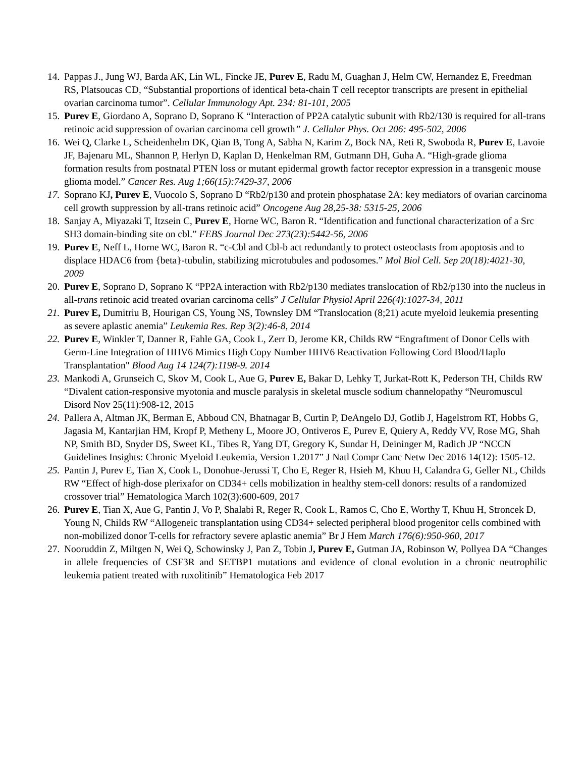14.
Pappas J., Jung WJ, Barda AK, Lin WL, Fincke JE, Purev E, Radu M, Guaghan J, Helm CW, Hernandez E, Freedman RS, Platsoucas CD, “Substantial proportions of identical beta-chain T cell receptor transcripts are present in epithelial ovarian carcinoma tumor”. Cellular Immunology Apt. 234: 81-101, 2005
15.
Purev E, Giordano A, Soprano D, Soprano K “Interaction of PP2A catalytic subunit with Rb2/130 is required for all-trans retinoic acid suppression of ovarian carcinoma cell growth” J. Cellular Phys. Oct 206: 495-502, 2006
16.
Wei Q, Clarke L, Scheidenhelm DK, Qian B, Tong A, Sabha N, Karim Z, Bock NA, Reti R, Swoboda R, Purev E, Lavoie JF, Bajenaru ML, Shannon P, Herlyn D, Kaplan D, Henkelman RM, Gutmann DH, Guha A. “High-grade glioma formation results from postnatal PTEN loss or mutant epidermal growth factor receptor expression in a transgenic mouse glioma model.” Cancer Res. Aug 1;66(15):7429-37, 2006
17.
Soprano KJ, Purev E, Vuocolo S, Soprano D “Rb2/p130 and protein phosphatase 2A: key mediators of ovarian carcinoma cell growth suppression by all-trans retinoic acid” Oncogene Aug 28,25-38: 5315-25, 2006
18.
Sanjay A, Miyazaki T, Itzsein C, Purev E, Horne WC, Baron R. “Identification and functional characterization of a Src SH3 domain-binding site on cbl.” FEBS Journal Dec 273(23):5442-56, 2006
19.
Purev E, Neff L, Horne WC, Baron R. “c-Cbl and Cbl-b act redundantly to protect osteoclasts from apoptosis and to displace HDAC6 from {beta}-tubulin, stabilizing microtubules and podosomes.” Mol Biol Cell. Sep 20(18):4021-30, 2009
20.
Purev E, Soprano D, Soprano K “PP2A interaction with Rb2/p130 mediates translocation of Rb2/p130 into the nucleus in all-trans retinoic acid treated ovarian carcinoma cells” J Cellular Physiol April 226(4):1027-34, 2011
21.
Purev E, Dumitriu B, Hourigan CS, Young NS, Townsley DM “Translocation (8;21) acute myeloid leukemia presenting as severe aplastic anemia” Leukemia Res. Rep 3(2):46-8, 2014
22.
Purev E, Winkler T, Danner R, Fahle GA, Cook L, Zerr D, Jerome KR, Childs RW “Engraftment of Donor Cells with Germ-Line Integration of HHV6 Mimics High Copy Number HHV6 Reactivation Following Cord Blood/Haplo Transplantation" Blood Aug 14 124(7):1198-9. 2014
23.
Mankodi A, Grunseich C, Skov M, Cook L, Aue G, Purev E, Bakar D, Lehky T, Jurkat-Rott K, Pederson TH, Childs RW “Divalent cation-responsive myotonia and muscle paralysis in skeletal muscle sodium channelopathy “Neuromuscul Disord Nov 25(11):908-12, 2015
24.
Pallera A, Altman JK, Berman E, Abboud CN, Bhatnagar B, Curtin P, DeAngelo DJ, Gotlib J, Hagelstrom RT, Hobbs G, Jagasia M, Kantarjian HM, Kropf P, Metheny L, Moore JO, Ontiveros E, Purev E, Quiery A, Reddy VV, Rose MG, Shah NP, Smith BD, Snyder DS, Sweet KL, Tibes R, Yang DT, Gregory K, Sundar H, Deininger M, Radich JP “NCCN Guidelines Insights: Chronic Myeloid Leukemia, Version 1.2017” J Natl Compr Canc Netw Dec 2016 14(12): 1505-12.
25.
Pantin J, Purev E, Tian X, Cook L, Donohue-Jerussi T, Cho E, Reger R, Hsieh M, Khuu H, Calandra G, Geller NL, Childs RW “Effect of high-dose plerixafor on CD34+ cells mobilization in healthy stem-cell donors: results of a randomized crossover trial” Hematologica March 102(3):600-609, 2017
26.
Purev E, Tian X, Aue G, Pantin J, Vo P, Shalabi R, Reger R, Cook L, Ramos C, Cho E, Worthy T, Khuu H, Stroncek D, Young N, Childs RW “Allogeneic transplantation using CD34+ selected peripheral blood progenitor cells combined with non-mobilized donor T-cells for refractory severe aplastic anemia” Br J Hem March 176(6):950-960, 2017
27.
Nooruddin Z, Miltgen N, Wei Q, Schowinsky J, Pan Z, Tobin J, Purev E, Gutman JA, Robinson W, Pollyea DA “Changes in allele frequencies of CSF3R and SETBP1 mutations and evidence of clonal evolution in a chronic neutrophilic leukemia patient treated with ruxolitinib” Hematologica Feb 2017